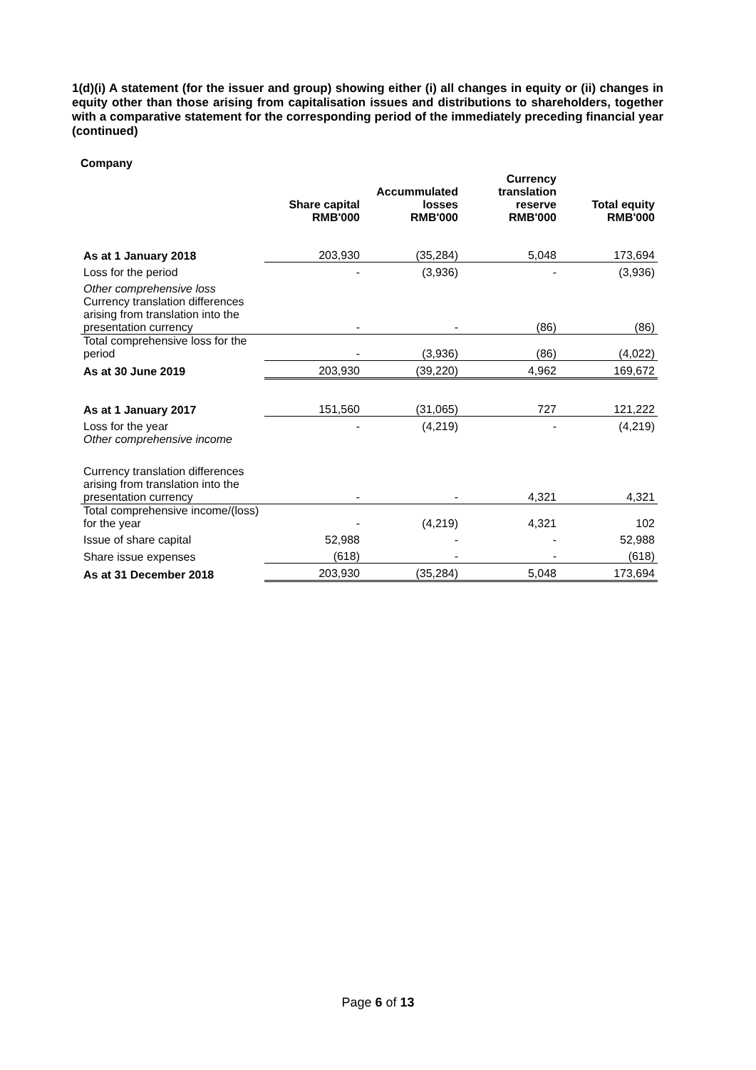1(d)(i) A statement (for the issuer and group) showing either (i) all changes in equity or (ii) changes in equity other than those arising from capitalisation issues and distributions to shareholders, together with a comparative statement for the corresponding period of the immediately preceding financial year (continued)
Company
| | Share capital RMB'000 | Accummulated losses RMB'000 | Currency translation reserve RMB'000 | Total equity RMB'000 |
| --- | --- | --- | --- | --- |
| As at 1 January 2018 | 203,930 | (35,284) | 5,048 | 173,694 |
| Loss for the period | - | (3,936) | - | (3,936) |
| Other comprehensive loss | | | | |
| Currency translation differences arising from translation into the presentation currency | - | - | (86) | (86) |
| Total comprehensive loss for the period | - | (3,936) | (86) | (4,022) |
| As at 30 June 2019 | 203,930 | (39,220) | 4,962 | 169,672 |
| As at 1 January 2017 | 151,560 | (31,065) | 727 | 121,222 |
| Loss for the year | - | (4,219) | - | (4,219) |
| Other comprehensive income | | | | |
| Currency translation differences arising from translation into the presentation currency | - | - | 4,321 | 4,321 |
| Total comprehensive income/(loss) for the year | - | (4,219) | 4,321 | 102 |
| Issue of share capital | 52,988 | - | - | 52,988 |
| Share issue expenses | (618) | - | - | (618) |
| As at 31 December 2018 | 203,930 | (35,284) | 5,048 | 173,694 |
Page 6 of 13